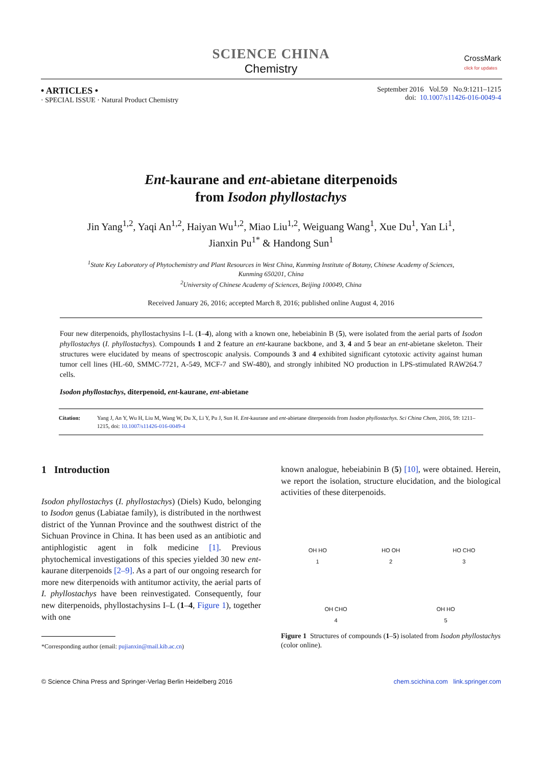SCIENCE CHINA
Chemistry
CrossMark
click for updates
• ARTICLES •
· SPECIAL ISSUE · Natural Product Chemistry
September 2016 Vol.59 No.9:1211–1215
doi: 10.1007/s11426-016-0049-4
Ent-kaurane and ent-abietane diterpenoids
from Isodon phyllostachys
Jin Yang<sup>1,2</sup>, Yaqi An<sup>1,2</sup>, Haiyan Wu<sup>1,2</sup>, Miao Liu<sup>1,2</sup>, Weiguang Wang<sup>1</sup>, Xue Du<sup>1</sup>, Yan Li<sup>1</sup>,
Jianxin Pu<sup>1*</sup> & Handong Sun<sup>1</sup>
<sup>1</sup> State Key Laboratory of Phytochemistry and Plant Resources in West China, Kunming Institute of Botany, Chinese Academy of Sciences,
Kunming 650201, China
<sup>2</sup> University of Chinese Academy of Sciences, Beijing 100049, China
Received January 26, 2016; accepted March 8, 2016; published online August 4, 2016
Four new diterpenoids, phyllostachysins I–L (1–4), along with a known one, hebeiabinin B (5), were isolated from the aerial parts of Isodon phyllostachys (I. phyllostachys). Compounds 1 and 2 feature an ent-kaurane backbone, and 3, 4 and 5 bear an ent-abietane skeleton. Their structures were elucidated by means of spectroscopic analysis. Compounds 3 and 4 exhibited significant cytotoxic activity against human tumor cell lines (HL-60, SMMC-7721, A-549, MCF-7 and SW-480), and strongly inhibited NO production in LPS-stimulated RAW264.7 cells.
Isodon phyllostachys, diterpenoid, ent-kaurane, ent-abietane
Citation: Yang J, An Y, Wu H, Liu M, Wang W, Du X, Li Y, Pu J, Sun H. Ent-kaurane and ent-abietane diterpenoids from Isodon phyllostachys. Sci China Chem, 2016, 59: 1211–1215, doi: 10.1007/s11426-016-0049-4
1 Introduction
Isodon phyllostachys (I. phyllostachys) (Diels) Kudo, belonging to Isodon genus (Labiatae family), is distributed in the northwest district of the Yunnan Province and the southwest district of the Sichuan Province in China. It has been used as an antibiotic and antiphlogistic agent in folk medicine [1]. Previous phytochemical investigations of this species yielded 30 new ent-kaurane diterpenoids [2–9]. As a part of our ongoing research for more new diterpenoids with antitumor activity, the aerial parts of I. phyllostachys have been reinvestigated. Consequently, four new diterpenoids, phyllostachysins I–L (1–4, Figure 1), together with one
*Corresponding author (email: pujianxin@mail.kib.ac.cn)
known analogue, hebeiabinin B (5) [10], were obtained. Herein, we report the isolation, structure elucidation, and the biological activities of these diterpenoids.
OH HO
1
HO OH
2
HO CHO
3
OH CHO
4
OH HO
5
Figure 1 Structures of compounds (1–5) isolated from Isodon phyllostachys (color online).
© Science China Press and Springer-Verlag Berlin Heidelberg 2016
chem.scichina.com link.springer.com